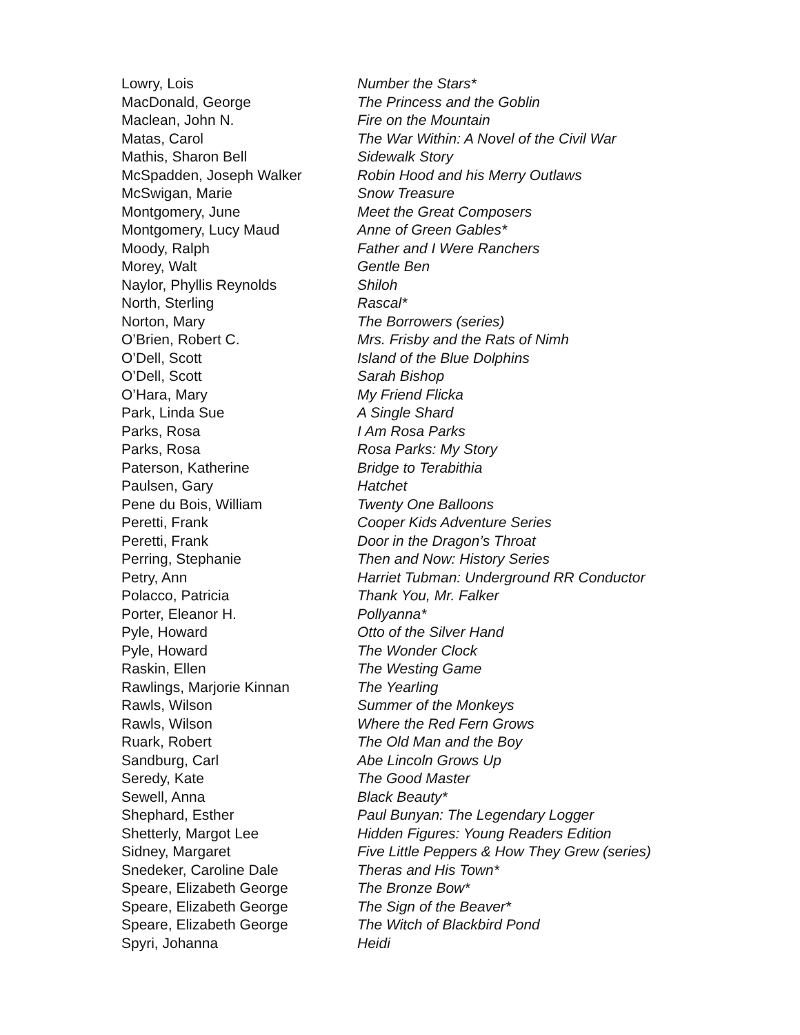| Lowry, Lois | Number the Stars* |
| MacDonald, George | The Princess and the Goblin |
| Maclean, John N. | Fire on the Mountain |
| Matas, Carol | The War Within: A Novel of the Civil War |
| Mathis, Sharon Bell | Sidewalk Story |
| McSpadden, Joseph Walker | Robin Hood and his Merry Outlaws |
| McSwigan, Marie | Snow Treasure |
| Montgomery, June | Meet the Great Composers |
| Montgomery, Lucy Maud | Anne of Green Gables* |
| Moody, Ralph | Father and I Were Ranchers |
| Morey, Walt | Gentle Ben |
| Naylor, Phyllis Reynolds | Shiloh |
| North, Sterling | Rascal* |
| Norton, Mary | The Borrowers (series) |
| O’Brien, Robert C. | Mrs. Frisby and the Rats of Nimh |
| O’Dell, Scott | Island of the Blue Dolphins |
| O’Dell, Scott | Sarah Bishop |
| O’Hara, Mary | My Friend Flicka |
| Park, Linda Sue | A Single Shard |
| Parks, Rosa | I Am Rosa Parks |
| Parks, Rosa | Rosa Parks: My Story |
| Paterson, Katherine | Bridge to Terabithia |
| Paulsen, Gary | Hatchet |
| Pene du Bois, William | Twenty One Balloons |
| Peretti, Frank | Cooper Kids Adventure Series |
| Peretti, Frank | Door in the Dragon’s Throat |
| Perring, Stephanie | Then and Now: History Series |
| Petry, Ann | Harriet Tubman: Underground RR Conductor |
| Polacco, Patricia | Thank You, Mr. Falker |
| Porter, Eleanor H. | Pollyanna* |
| Pyle, Howard | Otto of the Silver Hand |
| Pyle, Howard | The Wonder Clock |
| Raskin, Ellen | The Westing Game |
| Rawlings, Marjorie Kinnan | The Yearling |
| Rawls, Wilson | Summer of the Monkeys |
| Rawls, Wilson | Where the Red Fern Grows |
| Ruark, Robert | The Old Man and the Boy |
| Sandburg, Carl | Abe Lincoln Grows Up |
| Seredy, Kate | The Good Master |
| Sewell, Anna | Black Beauty* |
| Shephard, Esther | Paul Bunyan: The Legendary Logger |
| Shetterly, Margot Lee | Hidden Figures: Young Readers Edition |
| Sidney, Margaret | Five Little Peppers & How They Grew (series) |
| Snedeker, Caroline Dale | Theras and His Town* |
| Speare, Elizabeth George | The Bronze Bow* |
| Speare, Elizabeth George | The Sign of the Beaver* |
| Speare, Elizabeth George | The Witch of Blackbird Pond |
| Spyri, Johanna | Heidi |